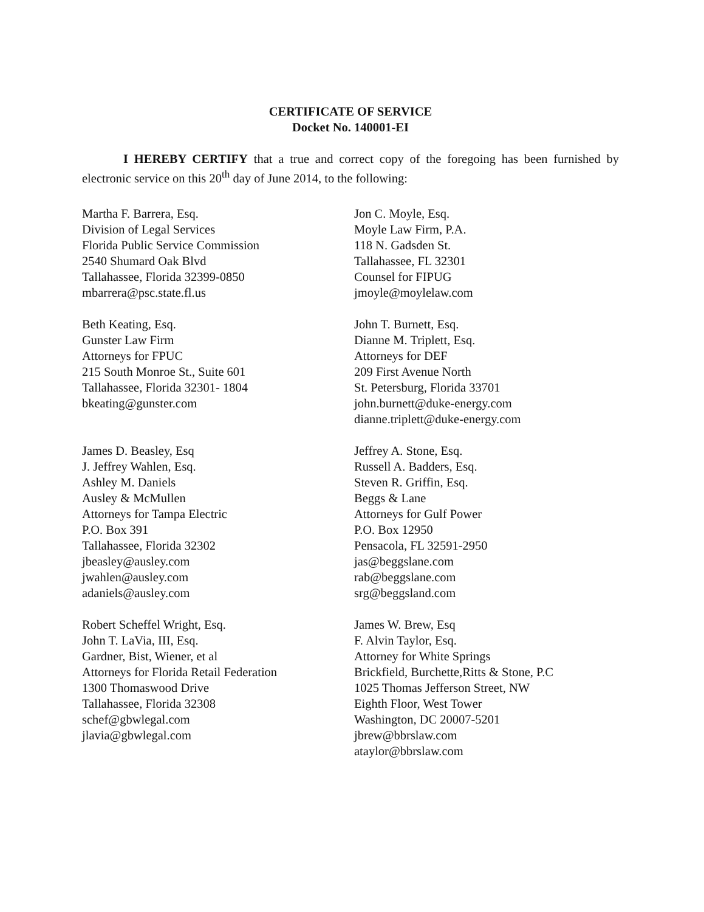CERTIFICATE OF SERVICE
Docket No. 140001-EI
I HEREBY CERTIFY that a true and correct copy of the foregoing has been furnished by electronic service on this 20<sup>th</sup> day of June 2014, to the following:
Martha F. Barrera, Esq.
Division of Legal Services
Florida Public Service Commission
2540 Shumard Oak Blvd
Tallahassee, Florida 32399-0850
mbarrera@psc.state.fl.us
Jon C. Moyle, Esq.
Moyle Law Firm, P.A.
118 N. Gadsden St.
Tallahassee, FL 32301
Counsel for FIPUG
jmoyle@moylelaw.com
Beth Keating, Esq.
Gunster Law Firm
Attorneys for FPUC
215 South Monroe St., Suite 601
Tallahassee, Florida 32301- 1804
bkeating@gunster.com
John T. Burnett, Esq.
Dianne M. Triplett, Esq.
Attorneys for DEF
209 First Avenue North
St. Petersburg, Florida 33701
john.burnett@duke-energy.com
dianne.triplett@duke-energy.com
James D. Beasley, Esq
J. Jeffrey Wahlen, Esq.
Ashley M. Daniels
Ausley & McMullen
Attorneys for Tampa Electric
P.O. Box 391
Tallahassee, Florida 32302
jbeasley@ausley.com
jwahlen@ausley.com
adaniels@ausley.com
Jeffrey A. Stone, Esq.
Russell A. Badders, Esq.
Steven R. Griffin, Esq.
Beggs & Lane
Attorneys for Gulf Power
P.O. Box 12950
Pensacola, FL 32591-2950
jas@beggslane.com
rab@beggslane.com
srg@beggsland.com
Robert Scheffel Wright, Esq.
John T. LaVia, III, Esq.
Gardner, Bist, Wiener, et al
Attorneys for Florida Retail Federation
1300 Thomaswood Drive
Tallahassee, Florida 32308
schef@gbwlegal.com
jlavia@gbwlegal.com
James W. Brew, Esq
F. Alvin Taylor, Esq.
Attorney for White Springs
Brickfield, Burchette,Ritts & Stone, P.C
1025 Thomas Jefferson Street, NW
Eighth Floor, West Tower
Washington, DC 20007-5201
jbrew@bbrslaw.com
ataylor@bbrslaw.com